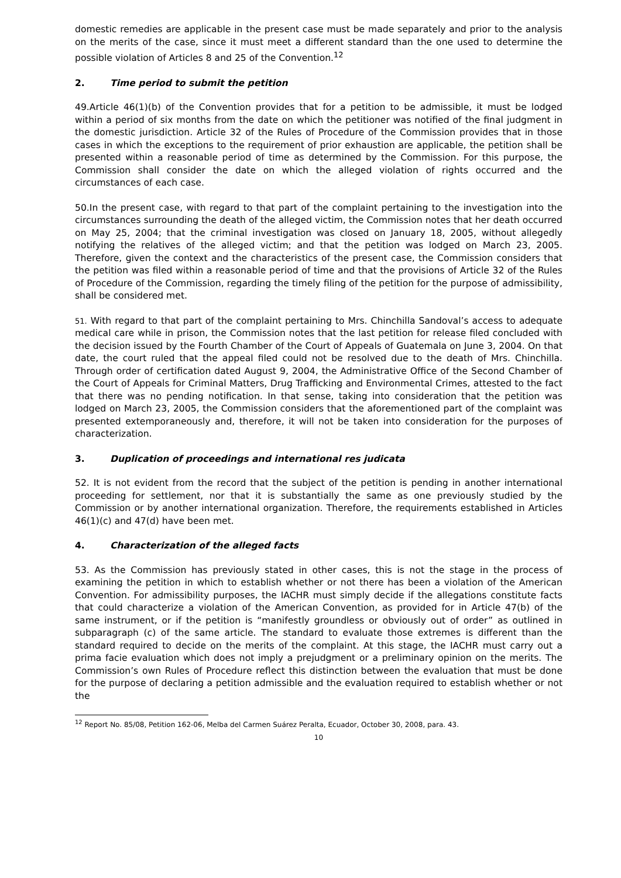domestic remedies are applicable in the present case must be made separately and prior to the analysis on the merits of the case, since it must meet a different standard than the one used to determine the possible violation of Articles 8 and 25 of the Convention.<sup>12</sup>
2. Time period to submit the petition
49.Article 46(1)(b) of the Convention provides that for a petition to be admissible, it must be lodged within a period of six months from the date on which the petitioner was notified of the final judgment in the domestic jurisdiction. Article 32 of the Rules of Procedure of the Commission provides that in those cases in which the exceptions to the requirement of prior exhaustion are applicable, the petition shall be presented within a reasonable period of time as determined by the Commission. For this purpose, the Commission shall consider the date on which the alleged violation of rights occurred and the circumstances of each case.
50.In the present case, with regard to that part of the complaint pertaining to the investigation into the circumstances surrounding the death of the alleged victim, the Commission notes that her death occurred on May 25, 2004; that the criminal investigation was closed on January 18, 2005, without allegedly notifying the relatives of the alleged victim; and that the petition was lodged on March 23, 2005. Therefore, given the context and the characteristics of the present case, the Commission considers that the petition was filed within a reasonable period of time and that the provisions of Article 32 of the Rules of Procedure of the Commission, regarding the timely filing of the petition for the purpose of admissibility, shall be considered met.
51. With regard to that part of the complaint pertaining to Mrs. Chinchilla Sandoval’s access to adequate medical care while in prison, the Commission notes that the last petition for release filed concluded with the decision issued by the Fourth Chamber of the Court of Appeals of Guatemala on June 3, 2004. On that date, the court ruled that the appeal filed could not be resolved due to the death of Mrs. Chinchilla. Through order of certification dated August 9, 2004, the Administrative Office of the Second Chamber of the Court of Appeals for Criminal Matters, Drug Trafficking and Environmental Crimes, attested to the fact that there was no pending notification. In that sense, taking into consideration that the petition was lodged on March 23, 2005, the Commission considers that the aforementioned part of the complaint was presented extemporaneously and, therefore, it will not be taken into consideration for the purposes of characterization.
3. Duplication of proceedings and international res judicata
52. It is not evident from the record that the subject of the petition is pending in another international proceeding for settlement, nor that it is substantially the same as one previously studied by the Commission or by another international organization. Therefore, the requirements established in Articles 46(1)(c) and 47(d) have been met.
4. Characterization of the alleged facts
53. As the Commission has previously stated in other cases, this is not the stage in the process of examining the petition in which to establish whether or not there has been a violation of the American Convention. For admissibility purposes, the IACHR must simply decide if the allegations constitute facts that could characterize a violation of the American Convention, as provided for in Article 47(b) of the same instrument, or if the petition is “manifestly groundless or obviously out of order” as outlined in subparagraph (c) of the same article. The standard to evaluate those extremes is different than the standard required to decide on the merits of the complaint. At this stage, the IACHR must carry out a prima facie evaluation which does not imply a prejudgment or a preliminary opinion on the merits. The Commission’s own Rules of Procedure reflect this distinction between the evaluation that must be done for the purpose of declaring a petition admissible and the evaluation required to establish whether or not the
<sup>12</sup> Report No. 85/08, Petition 162-06, Melba del Carmen Suárez Peralta, Ecuador, October 30, 2008, para. 43.
10